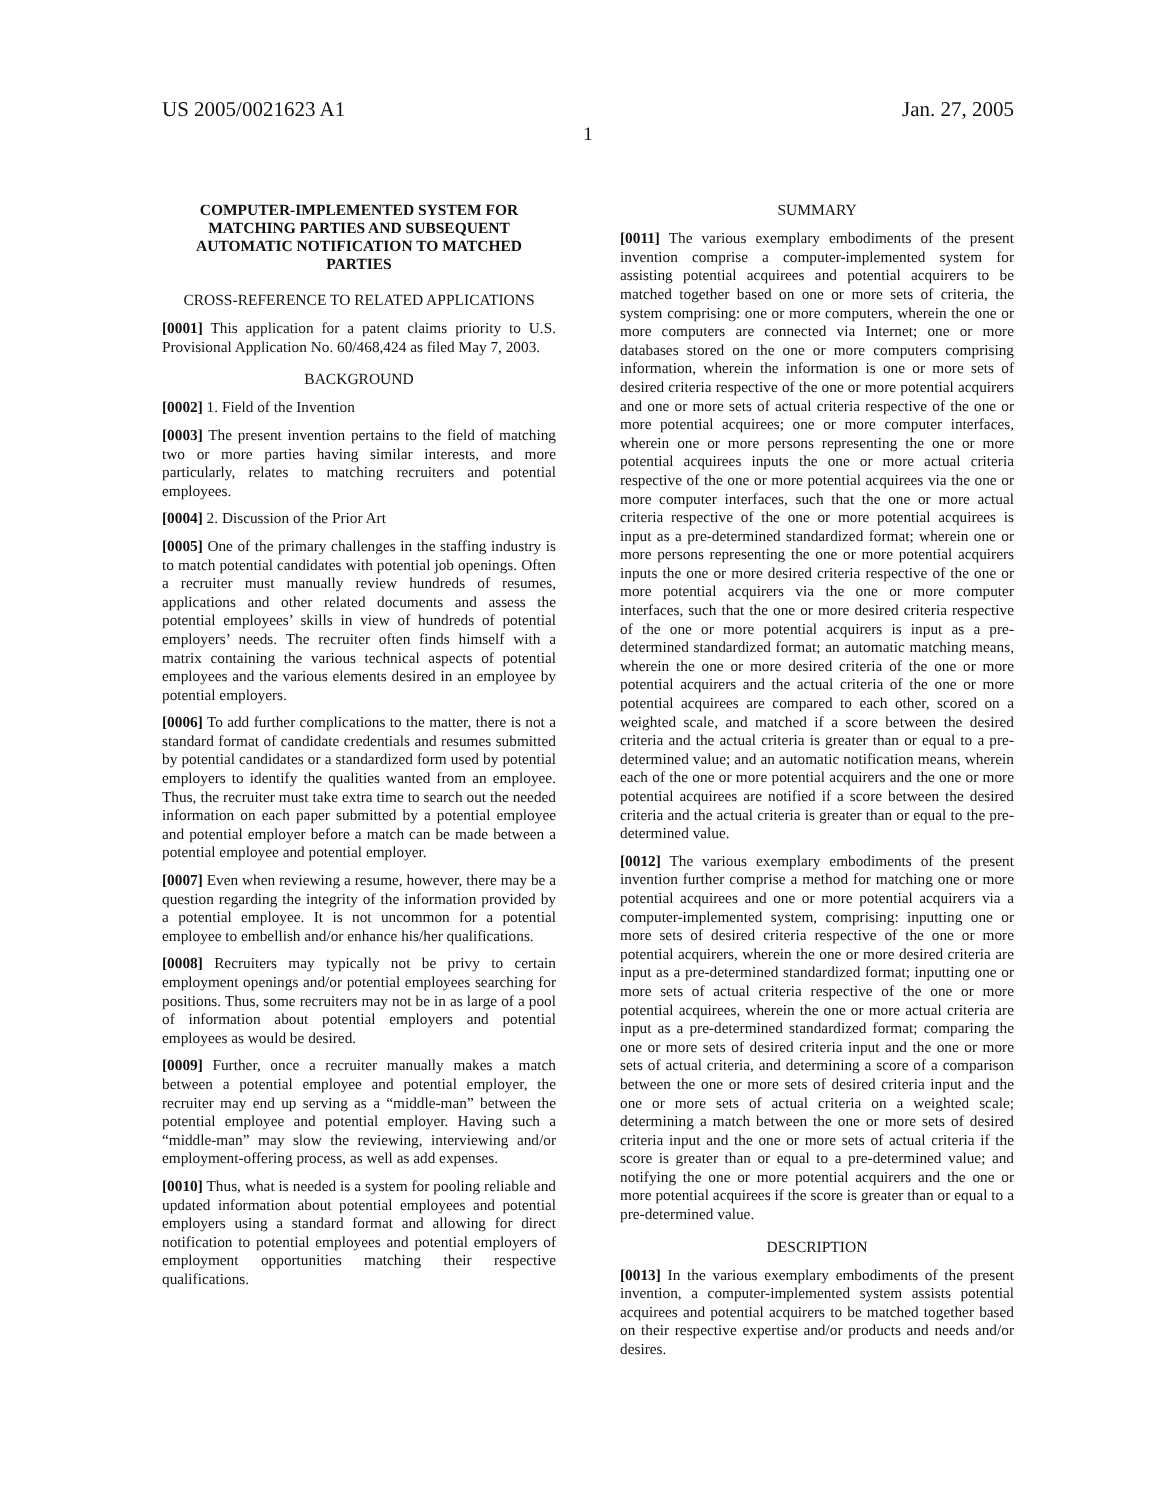US 2005/0021623 A1 Jan. 27, 2005
1
COMPUTER-IMPLEMENTED SYSTEM FOR MATCHING PARTIES AND SUBSEQUENT AUTOMATIC NOTIFICATION TO MATCHED PARTIES
CROSS-REFERENCE TO RELATED APPLICATIONS
[0001] This application for a patent claims priority to U.S. Provisional Application No. 60/468,424 as filed May 7, 2003.
BACKGROUND
[0002] 1. Field of the Invention
[0003] The present invention pertains to the field of matching two or more parties having similar interests, and more particularly, relates to matching recruiters and potential employees.
[0004] 2. Discussion of the Prior Art
[0005] One of the primary challenges in the staffing industry is to match potential candidates with potential job openings. Often a recruiter must manually review hundreds of resumes, applications and other related documents and assess the potential employees’ skills in view of hundreds of potential employers’ needs. The recruiter often finds himself with a matrix containing the various technical aspects of potential employees and the various elements desired in an employee by potential employers.
[0006] To add further complications to the matter, there is not a standard format of candidate credentials and resumes submitted by potential candidates or a standardized form used by potential employers to identify the qualities wanted from an employee. Thus, the recruiter must take extra time to search out the needed information on each paper submitted by a potential employee and potential employer before a match can be made between a potential employee and potential employer.
[0007] Even when reviewing a resume, however, there may be a question regarding the integrity of the information provided by a potential employee. It is not uncommon for a potential employee to embellish and/or enhance his/her qualifications.
[0008] Recruiters may typically not be privy to certain employment openings and/or potential employees searching for positions. Thus, some recruiters may not be in as large of a pool of information about potential employers and potential employees as would be desired.
[0009] Further, once a recruiter manually makes a match between a potential employee and potential employer, the recruiter may end up serving as a “middle-man” between the potential employee and potential employer. Having such a “middle-man” may slow the reviewing, interviewing and/or employment-offering process, as well as add expenses.
[0010] Thus, what is needed is a system for pooling reliable and updated information about potential employees and potential employers using a standard format and allowing for direct notification to potential employees and potential employers of employment opportunities matching their respective qualifications.
SUMMARY
[0011] The various exemplary embodiments of the present invention comprise a computer-implemented system for assisting potential acquirees and potential acquirers to be matched together based on one or more sets of criteria, the system comprising: one or more computers, wherein the one or more computers are connected via Internet; one or more databases stored on the one or more computers comprising information, wherein the information is one or more sets of desired criteria respective of the one or more potential acquirers and one or more sets of actual criteria respective of the one or more potential acquirees; one or more computer interfaces, wherein one or more persons representing the one or more potential acquirees inputs the one or more actual criteria respective of the one or more potential acquirees via the one or more computer interfaces, such that the one or more actual criteria respective of the one or more potential acquirees is input as a pre-determined standardized format; wherein one or more persons representing the one or more potential acquirers inputs the one or more desired criteria respective of the one or more potential acquirers via the one or more computer interfaces, such that the one or more desired criteria respective of the one or more potential acquirers is input as a pre-determined standardized format; an automatic matching means, wherein the one or more desired criteria of the one or more potential acquirers and the actual criteria of the one or more potential acquirees are compared to each other, scored on a weighted scale, and matched if a score between the desired criteria and the actual criteria is greater than or equal to a pre-determined value; and an automatic notification means, wherein each of the one or more potential acquirers and the one or more potential acquirees are notified if a score between the desired criteria and the actual criteria is greater than or equal to the pre-determined value.
[0012] The various exemplary embodiments of the present invention further comprise a method for matching one or more potential acquirees and one or more potential acquirers via a computer-implemented system, comprising: inputting one or more sets of desired criteria respective of the one or more potential acquirers, wherein the one or more desired criteria are input as a pre-determined standardized format; inputting one or more sets of actual criteria respective of the one or more potential acquirees, wherein the one or more actual criteria are input as a pre-determined standardized format; comparing the one or more sets of desired criteria input and the one or more sets of actual criteria, and determining a score of a comparison between the one or more sets of desired criteria input and the one or more sets of actual criteria on a weighted scale; determining a match between the one or more sets of desired criteria input and the one or more sets of actual criteria if the score is greater than or equal to a pre-determined value; and notifying the one or more potential acquirers and the one or more potential acquirees if the score is greater than or equal to a pre-determined value.
DESCRIPTION
[0013] In the various exemplary embodiments of the present invention, a computer-implemented system assists potential acquirees and potential acquirers to be matched together based on their respective expertise and/or products and needs and/or desires.